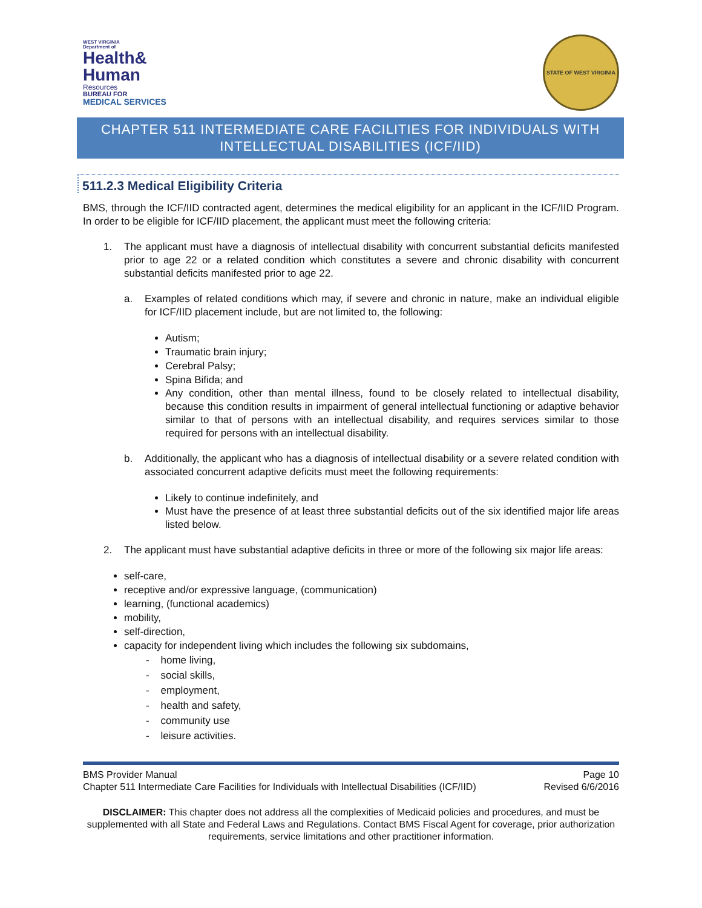WEST VIRGINIA
Department of
Health&
Human
Resources
BUREAU FOR
MEDICAL SERVICES
STATE OF WEST VIRGINIA
CHAPTER 511 INTERMEDIATE CARE FACILITIES FOR INDIVIDUALS WITH INTELLECTUAL DISABILITIES (ICF/IID)
511.2.3 Medical Eligibility Criteria
BMS, through the ICF/IID contracted agent, determines the medical eligibility for an applicant in the ICF/IID Program. In order to be eligible for ICF/IID placement, the applicant must meet the following criteria:
1.
The applicant must have a diagnosis of intellectual disability with concurrent substantial deficits manifested prior to age 22 or a related condition which constitutes a severe and chronic disability with concurrent substantial deficits manifested prior to age 22.
a.
Examples of related conditions which may, if severe and chronic in nature, make an individual eligible for ICF/IID placement include, but are not limited to, the following:
Autism;
Traumatic brain injury;
Cerebral Palsy;
Spina Bifida; and
Any condition, other than mental illness, found to be closely related to intellectual disability, because this condition results in impairment of general intellectual functioning or adaptive behavior similar to that of persons with an intellectual disability, and requires services similar to those required for persons with an intellectual disability.
b.
Additionally, the applicant who has a diagnosis of intellectual disability or a severe related condition with associated concurrent adaptive deficits must meet the following requirements:
Likely to continue indefinitely, and
Must have the presence of at least three substantial deficits out of the six identified major life areas listed below.
2.
The applicant must have substantial adaptive deficits in three or more of the following six major life areas:
self-care,
receptive and/or expressive language, (communication)
learning, (functional academics)
mobility,
self-direction,
capacity for independent living which includes the following six subdomains,
- home living,
- social skills,
- employment,
- health and safety,
- community use
- leisure activities.
BMS Provider Manual Page 10
Chapter 511 Intermediate Care Facilities for Individuals with Intellectual Disabilities (ICF/IID) Revised 6/6/2016
DISCLAIMER: This chapter does not address all the complexities of Medicaid policies and procedures, and must be supplemented with all State and Federal Laws and Regulations. Contact BMS Fiscal Agent for coverage, prior authorization requirements, service limitations and other practitioner information.